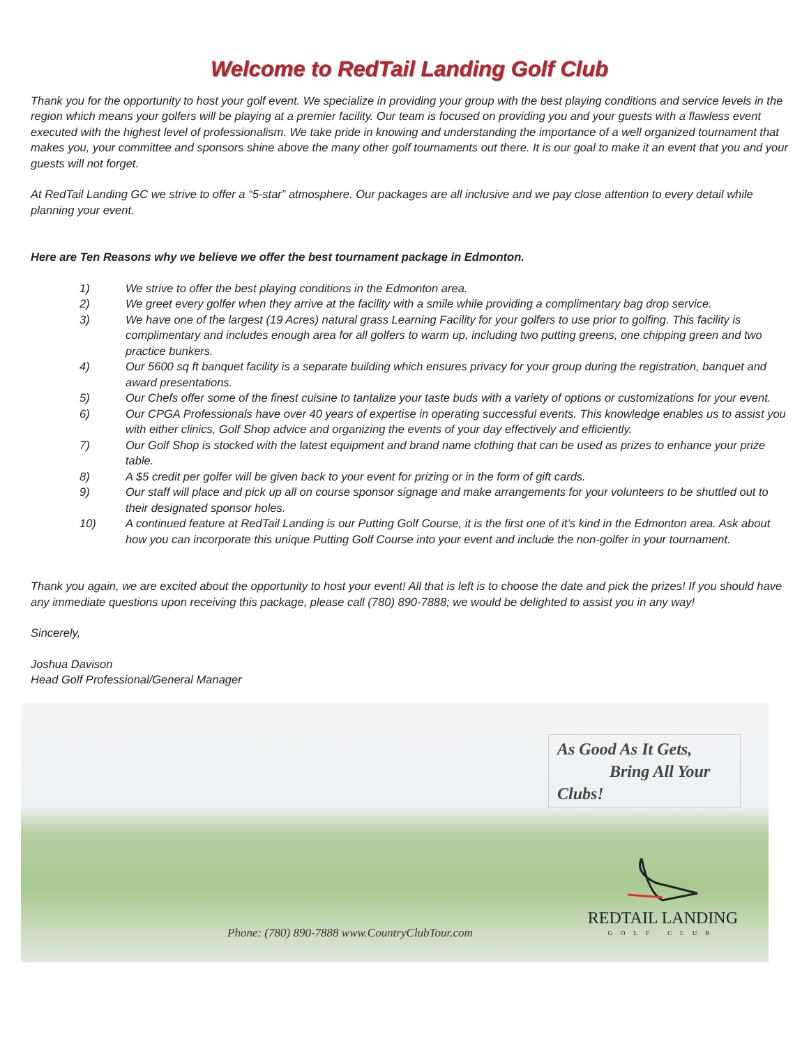Welcome to RedTail Landing Golf Club
Thank you for the opportunity to host your golf event. We specialize in providing your group with the best playing conditions and service levels in the region which means your golfers will be playing at a premier facility. Our team is focused on providing you and your guests with a flawless event executed with the highest level of professionalism. We take pride in knowing and understanding the importance of a well organized tournament that makes you, your committee and sponsors shine above the many other golf tournaments out there. It is our goal to make it an event that you and your guests will not forget.
At RedTail Landing GC we strive to offer a “5-star” atmosphere. Our packages are all inclusive and we pay close attention to every detail while planning your event.
Here are Ten Reasons why we believe we offer the best tournament package in Edmonton.
1) We strive to offer the best playing conditions in the Edmonton area.
2) We greet every golfer when they arrive at the facility with a smile while providing a complimentary bag drop service.
3) We have one of the largest (19 Acres) natural grass Learning Facility for your golfers to use prior to golfing. This facility is complimentary and includes enough area for all golfers to warm up, including two putting greens, one chipping green and two practice bunkers.
4) Our 5600 sq ft banquet facility is a separate building which ensures privacy for your group during the registration, banquet and award presentations.
5) Our Chefs offer some of the finest cuisine to tantalize your taste buds with a variety of options or customizations for your event.
6) Our CPGA Professionals have over 40 years of expertise in operating successful events. This knowledge enables us to assist you with either clinics, Golf Shop advice and organizing the events of your day effectively and efficiently.
7) Our Golf Shop is stocked with the latest equipment and brand name clothing that can be used as prizes to enhance your prize table.
8) A $5 credit per golfer will be given back to your event for prizing or in the form of gift cards.
9) Our staff will place and pick up all on course sponsor signage and make arrangements for your volunteers to be shuttled out to their designated sponsor holes.
10) A continued feature at RedTail Landing is our Putting Golf Course, it is the first one of it’s kind in the Edmonton area. Ask about how you can incorporate this unique Putting Golf Course into your event and include the non-golfer in your tournament.
Thank you again, we are excited about the opportunity to host your event! All that is left is to choose the date and pick the prizes! If you should have any immediate questions upon receiving this package, please call (780) 890-7888; we would be delighted to assist you in any way!
Sincerely,
Joshua Davison
Head Golf Professional/General Manager
As Good As It Gets,
Bring All Your Clubs!
Phone: (780) 890-7888 www.CountryClubTour.com
REDTAIL LANDING
GOLF CLUB